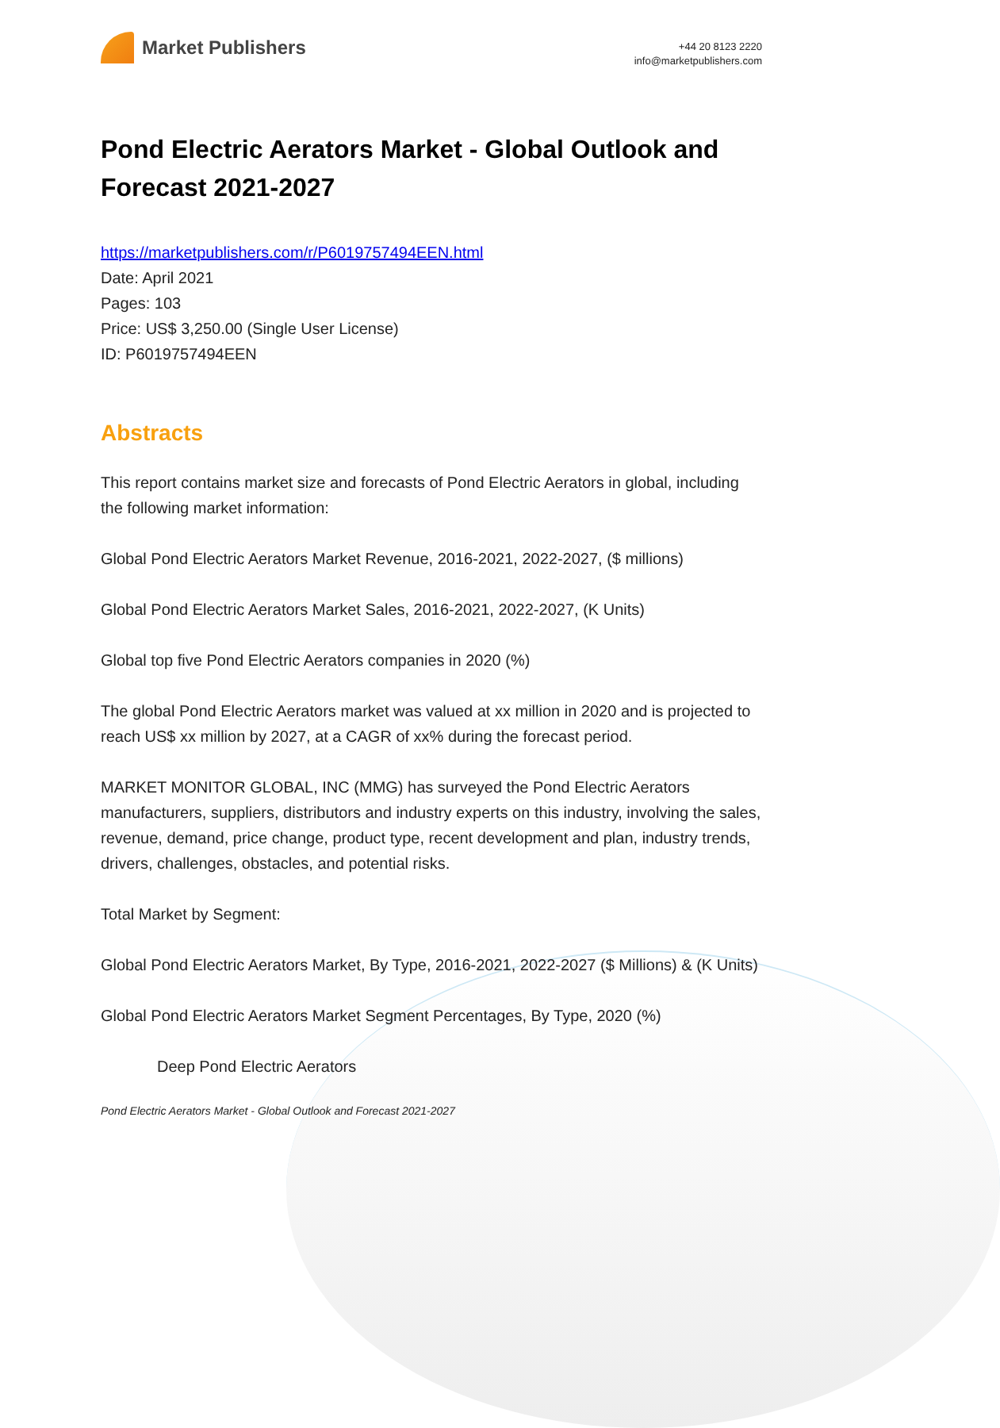Market Publishers
+44 20 8123 2220
info@marketpublishers.com
Pond Electric Aerators Market - Global Outlook and Forecast 2021-2027
https://marketpublishers.com/r/P6019757494EEN.html
Date: April 2021
Pages: 103
Price: US$ 3,250.00 (Single User License)
ID: P6019757494EEN
Abstracts
This report contains market size and forecasts of Pond Electric Aerators in global, including the following market information:
Global Pond Electric Aerators Market Revenue, 2016-2021, 2022-2027, ($ millions)
Global Pond Electric Aerators Market Sales, 2016-2021, 2022-2027, (K Units)
Global top five Pond Electric Aerators companies in 2020 (%)
The global Pond Electric Aerators market was valued at xx million in 2020 and is projected to reach US$ xx million by 2027, at a CAGR of xx% during the forecast period.
MARKET MONITOR GLOBAL, INC (MMG) has surveyed the Pond Electric Aerators manufacturers, suppliers, distributors and industry experts on this industry, involving the sales, revenue, demand, price change, product type, recent development and plan, industry trends, drivers, challenges, obstacles, and potential risks.
Total Market by Segment:
Global Pond Electric Aerators Market, By Type, 2016-2021, 2022-2027 ($ Millions) & (K Units)
Global Pond Electric Aerators Market Segment Percentages, By Type, 2020 (%)
Deep Pond Electric Aerators
Pond Electric Aerators Market - Global Outlook and Forecast 2021-2027